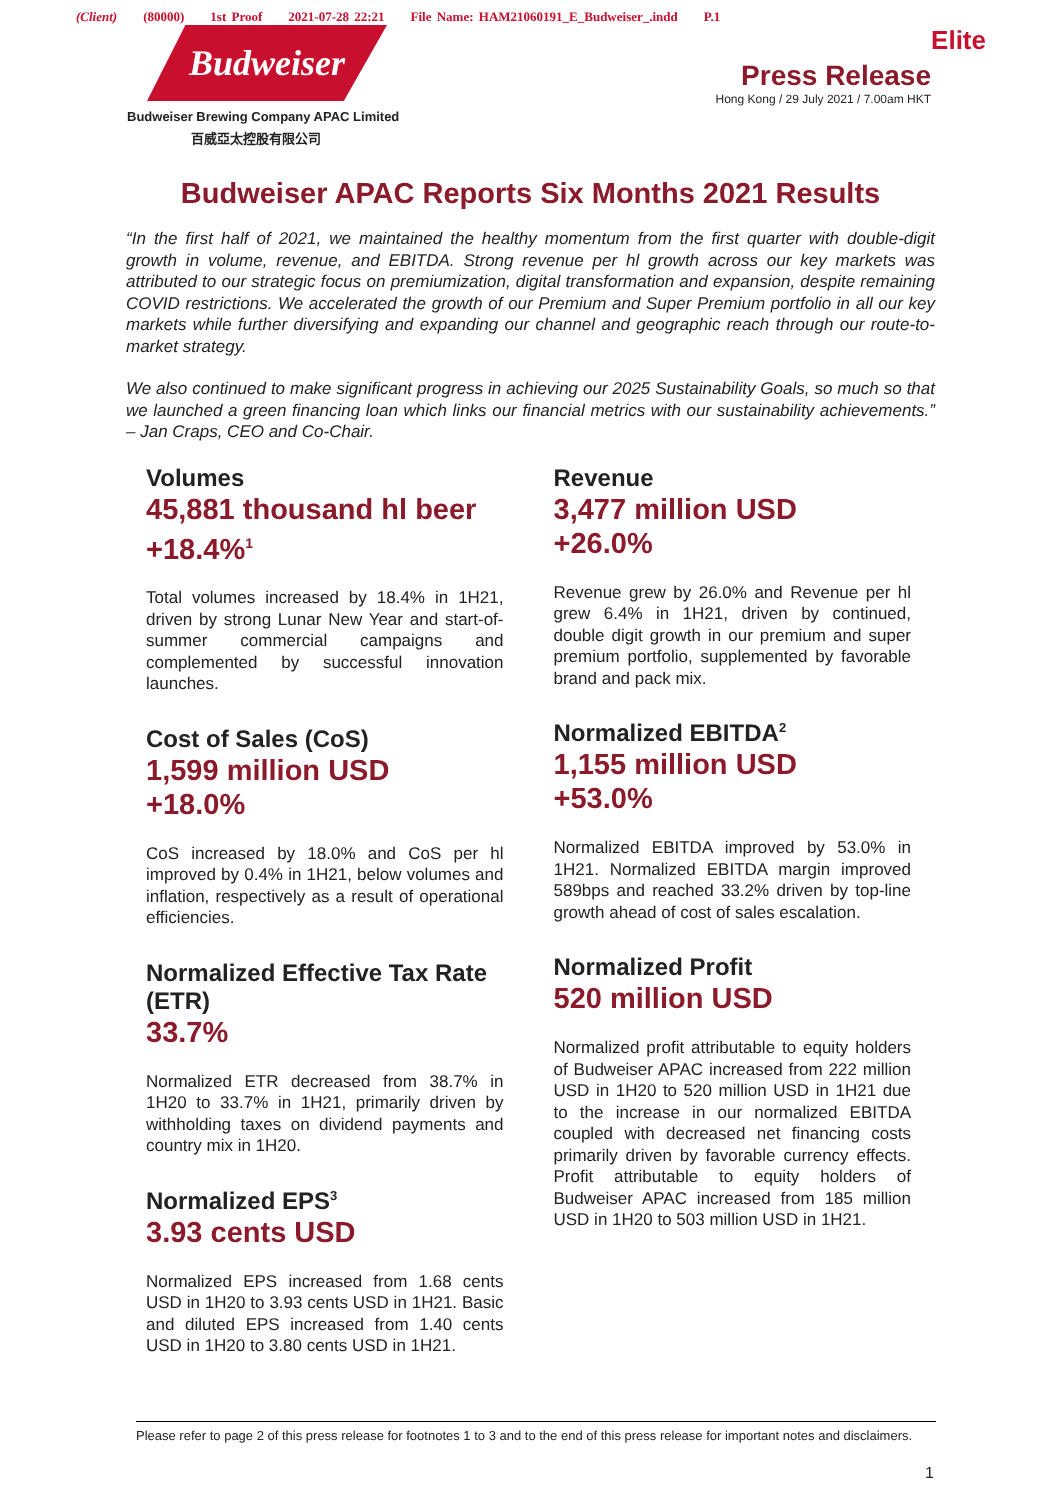(Client) (80000) 1st Proof 2021-07-28 22:21 File Name: HAM21060191_E_Budweiser_.indd P.1
Budweiser
Budweiser Brewing Company APAC Limited
百威亞太控股有限公司
Elite
Press Release
Hong Kong / 29 July 2021 / 7.00am HKT
Budweiser APAC Reports Six Months 2021 Results
“In the first half of 2021, we maintained the healthy momentum from the first quarter with double-digit growth in volume, revenue, and EBITDA. Strong revenue per hl growth across our key markets was attributed to our strategic focus on premiumization, digital transformation and expansion, despite remaining COVID restrictions. We accelerated the growth of our Premium and Super Premium portfolio in all our key markets while further diversifying and expanding our channel and geographic reach through our route-to-market strategy.
We also continued to make significant progress in achieving our 2025 Sustainability Goals, so much so that we launched a green financing loan which links our financial metrics with our sustainability achievements.” – Jan Craps, CEO and Co-Chair.
Volumes
45,881 thousand hl beer
+18.4%<sup>1</sup>
Total volumes increased by 18.4% in 1H21, driven by strong Lunar New Year and start-of-summer commercial campaigns and complemented by successful innovation launches.
Cost of Sales (CoS)
1,599 million USD
+18.0%
CoS increased by 18.0% and CoS per hl improved by 0.4% in 1H21, below volumes and inflation, respectively as a result of operational efficiencies.
Normalized Effective Tax Rate (ETR)
33.7%
Normalized ETR decreased from 38.7% in 1H20 to 33.7% in 1H21, primarily driven by withholding taxes on dividend payments and country mix in 1H20.
Normalized EPS<sup>3</sup>
3.93 cents USD
Normalized EPS increased from 1.68 cents USD in 1H20 to 3.93 cents USD in 1H21. Basic and diluted EPS increased from 1.40 cents USD in 1H20 to 3.80 cents USD in 1H21.
Revenue
3,477 million USD
+26.0%
Revenue grew by 26.0% and Revenue per hl grew 6.4% in 1H21, driven by continued, double digit growth in our premium and super premium portfolio, supplemented by favorable brand and pack mix.
Normalized EBITDA<sup>2</sup>
1,155 million USD
+53.0%
Normalized EBITDA improved by 53.0% in 1H21. Normalized EBITDA margin improved 589bps and reached 33.2% driven by top-line growth ahead of cost of sales escalation.
Normalized Profit
520 million USD
Normalized profit attributable to equity holders of Budweiser APAC increased from 222 million USD in 1H20 to 520 million USD in 1H21 due to the increase in our normalized EBITDA coupled with decreased net financing costs primarily driven by favorable currency effects. Profit attributable to equity holders of Budweiser APAC increased from 185 million USD in 1H20 to 503 million USD in 1H21.
Please refer to page 2 of this press release for footnotes 1 to 3 and to the end of this press release for important notes and disclaimers.
1